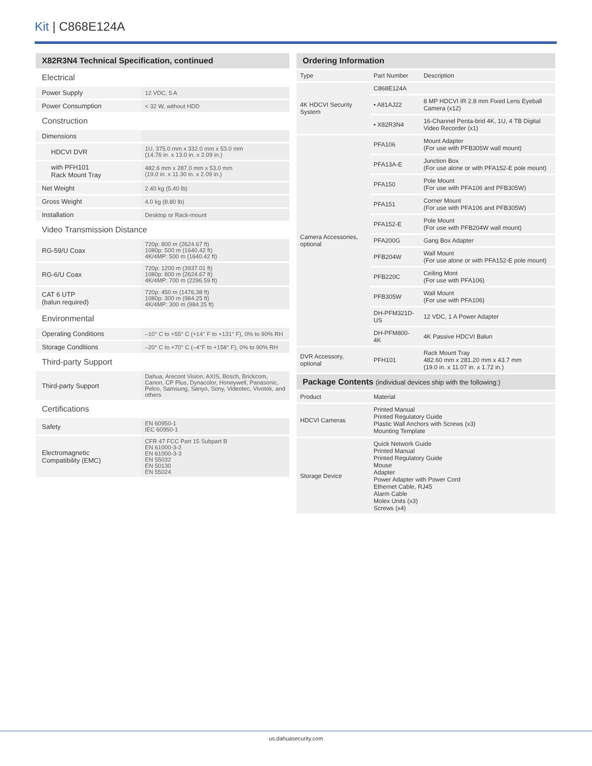Kit | C868E124A
| X82R3N4 Technical Specification, continued | |
| --- | --- |
| Electrical | |
| Power Supply | 12 VDC, 5 A |
| Power Consumption | < 32 W, without HDD |
| Construction | |
| Dimensions | |
| HDCVI DVR | 1U, 375.0 mm x 332.0 mm x 53.0 mm (14.76 in. x 13.0 in. x 2.09 in.) |
| with PFH101 Rack Mount Tray | 482.6 mm x 287.0 mm x 53.0 mm (19.0 in. x 11.30 in. x 2.09 in.) |
| Net Weight | 2.40 kg (5.40 lb) |
| Gross Weight | 4.0 kg (8.80 lb) |
| Installation | Desktop or Rack-mount |
| Video Transmission Distance | |
| RG-59/U Coax | 720p: 800 m (2624.67 ft) 1080p: 500 m (1640.42 ft) 4K/4MP: 500 m (1640.42 ft) |
| RG-6/U Coax | 720p: 1200 m (3937.01 ft) 1080p: 800 m (2624.67 ft) 4K/4MP: 700 m (2296.59 ft) |
| CAT 6 UTP (balun required) | 720p: 450 m (1476.38 ft) 1080p: 300 m (984.25 ft) 4K/4MP: 300 m (984.25 ft) |
| Environmental | |
| Operating Conditions | –10° C to +55° C (+14° F to +131° F), 0% to 90% RH |
| Storage Conditions | –20° C to +70° C (–4°F to +158° F), 0% to 90% RH |
| Third-party Support | |
| Third-party Support | Dahua, Arecont Vision, AXIS, Bosch, Brickcom, Canon, CP Plus, Dynacolor, Honeywell, Panasonic, Pelco, Samsung, Sanyo, Sony, Videotec, Vivotek, and others |
| Certifications | |
| Safety | EN 60950-1 IEC 60950-1 |
| Electromagnetic Compatibility (EMC) | CFR 47 FCC Part 15 Subpart B EN 61000-3-2 EN 61000-3-3 EN 55032 EN 50130 EN 55024 |
| Ordering Information | | |
| --- | --- | --- |
| Type | Part Number | Description |
| 4K HDCVI Security System | C868E124A | |
| | • A81AJ22 | 8 MP HDCVI IR 2.8 mm Fixed Lens Eyeball Camera (x12) |
| | • X82R3N4 | 16-Channel Penta-brid 4K, 1U, 4 TB Digital Video Recorder (x1) |
| Camera Accessories, optional | PFA106 | Mount Adapter (For use with PFB305W wall mount) |
| | PFA13A-E | Junction Box (For use alone or with PFA152-E pole mount) |
| | PFA150 | Pole Mount (For use with PFA106 and PFB305W) |
| | PFA151 | Corner Mount (For use with PFA106 and PFB305W) |
| | PFA152-E | Pole Mount (For use with PFB204W wall mount) |
| | PFA200G | Gang Box Adapter |
| | PFB204W | Wall Mount (For use alone or with PFA152-E pole mount) |
| | PFB220C | Ceiling Mont (For use with PFA106) |
| | PFB305W | Wall Mount (For use with PFA106) |
| | DH-PFM321D-US | 12 VDC, 1 A Power Adapter |
| | DH-PFM800-4K | 4K Passive HDCVI Balun |
| DVR Accessory, optional | PFH101 | Rack Mount Tray 482.60 mm x 281.20 mm x 43.7 mm (19.0 in. x 11.07 in. x 1.72 in.) |
| Package Contents (individual devices ship with the following:) | | |
| Product | Material | |
| HDCVI Cameras | Printed Manual Printed Regulatory Guide Plastic Wall Anchors with Screws (x3) Mounting Template | |
| Storage Device | Quick Network Guide Printed Manual Printed Regulatory Guide Mouse Adapter Power Adapter with Power Cord Ethernet Cable, RJ45 Alarm Cable Molex Units (x3) Screws (x4) | |
us.dahuasecurity.com